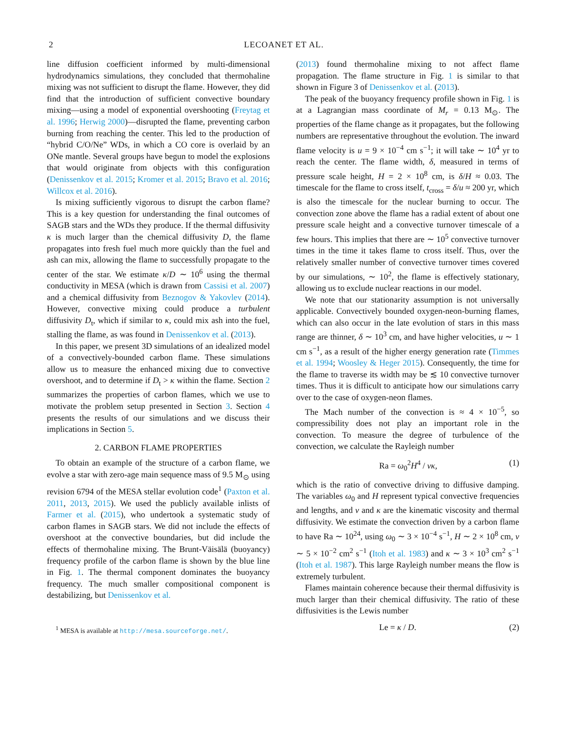2 LECOANET ET AL.
line diffusion coefficient informed by multi-dimensional hydrodynamics simulations, they concluded that thermohaline mixing was not sufficient to disrupt the flame. However, they did find that the introduction of sufficient convective boundary mixing—using a model of exponential overshooting (Freytag et al. 1996; Herwig 2000)—disrupted the flame, preventing carbon burning from reaching the center. This led to the production of “hybrid C/O/Ne” WDs, in which a CO core is overlaid by an ONe mantle. Several groups have begun to model the explosions that would originate from objects with this configuration (Denissenkov et al. 2015; Kromer et al. 2015; Bravo et al. 2016; Willcox et al. 2016).
Is mixing sufficiently vigorous to disrupt the carbon flame? This is a key question for understanding the final outcomes of SAGB stars and the WDs they produce. If the thermal diffusivity κ is much larger than the chemical diffusivity D, the flame propagates into fresh fuel much more quickly than the fuel and ash can mix, allowing the flame to successfully propagate to the center of the star. We estimate κ/D ∼ 10<sup>6</sup> using the thermal conductivity in MESA (which is drawn from Cassisi et al. 2007) and a chemical diffusivity from Beznogov & Yakovlev (2014). However, convective mixing could produce a turbulent diffusivity D<sub>t</sub>, which if similar to κ, could mix ash into the fuel, stalling the flame, as was found in Denissenkov et al. (2013).
In this paper, we present 3D simulations of an idealized model of a convectively-bounded carbon flame. These simulations allow us to measure the enhanced mixing due to convective overshoot, and to determine if D<sub>t</sub> > κ within the flame. Section 2 summarizes the properties of carbon flames, which we use to motivate the problem setup presented in Section 3. Section 4 presents the results of our simulations and we discuss their implications in Section 5.
2. CARBON FLAME PROPERTIES
To obtain an example of the structure of a carbon flame, we evolve a star with zero-age main sequence mass of 9.5 M<sub>⊙</sub> using revision 6794 of the MESA stellar evolution code<sup>1</sup> (Paxton et al. 2011, 2013, 2015). We used the publicly available inlists of Farmer et al. (2015), who undertook a systematic study of carbon flames in SAGB stars. We did not include the effects of overshoot at the convective boundaries, but did include the effects of thermohaline mixing. The Brunt-Väisälä (buoyancy) frequency profile of the carbon flame is shown by the blue line in Fig. 1. The thermal component dominates the buoyancy frequency. The much smaller compositional component is destabilizing, but Denissenkov et al.
<sup>1</sup> MESA is available at http://mesa.sourceforge.net/.
(2013) found thermohaline mixing to not affect flame propagation. The flame structure in Fig. 1 is similar to that shown in Figure 3 of Denissenkov et al. (2013).
The peak of the buoyancy frequency profile shown in Fig. 1 is at a Lagrangian mass coordinate of M<sub>r</sub> = 0.13 M<sub>⊙</sub>. The properties of the flame change as it propagates, but the following numbers are representative throughout the evolution. The inward flame velocity is u = 9 × 10<sup>−4</sup> cm s<sup>−1</sup>; it will take ∼ 10<sup>4</sup> yr to reach the center. The flame width, δ, measured in terms of pressure scale height, H = 2 × 10<sup>8</sup> cm, is δ/H ≈ 0.03. The timescale for the flame to cross itself, t<sub>cross</sub> = δ/u ≈ 200 yr, which is also the timescale for the nuclear burning to occur. The convection zone above the flame has a radial extent of about one pressure scale height and a convective turnover timescale of a few hours. This implies that there are ∼ 10<sup>5</sup> convective turnover times in the time it takes flame to cross itself. Thus, over the relatively smaller number of convective turnover times covered by our simulations, ∼ 10<sup>2</sup>, the flame is effectively stationary, allowing us to exclude nuclear reactions in our model.
We note that our stationarity assumption is not universally applicable. Convectively bounded oxygen-neon-burning flames, which can also occur in the late evolution of stars in this mass range are thinner, δ ∼ 10<sup>3</sup> cm, and have higher velocities, u ∼ 1 cm s<sup>−1</sup>, as a result of the higher energy generation rate (Timmes et al. 1994; Woosley & Heger 2015). Consequently, the time for the flame to traverse its width may be ≲ 10 convective turnover times. Thus it is difficult to anticipate how our simulations carry over to the case of oxygen-neon flames.
The Mach number of the convection is ≈ 4 × 10<sup>−5</sup>, so compressibility does not play an important role in the convection. To measure the degree of turbulence of the convection, we calculate the Rayleigh number
Ra = ω<sub>0</sub><sup>2</sup>H<sup>4</sup> / νκ, (1)
which is the ratio of convective driving to diffusive damping. The variables ω<sub>0</sub> and H represent typical convective frequencies and lengths, and ν and κ are the kinematic viscosity and thermal diffusivity. We estimate the convection driven by a carbon flame to have Ra ∼ 10<sup>24</sup>, using ω<sub>0</sub> ∼ 3 × 10<sup>−4</sup> s<sup>−1</sup>, H ∼ 2 × 10<sup>8</sup> cm, ν ∼ 5 × 10<sup>−2</sup> cm<sup>2</sup> s<sup>−1</sup> (Itoh et al. 1983) and κ ∼ 3 × 10<sup>3</sup> cm<sup>2</sup> s<sup>−1</sup> (Itoh et al. 1987). This large Rayleigh number means the flow is extremely turbulent.
Flames maintain coherence because their thermal diffusivity is much larger than their chemical diffusivity. The ratio of these diffusivities is the Lewis number
Le = κ / D. (2)